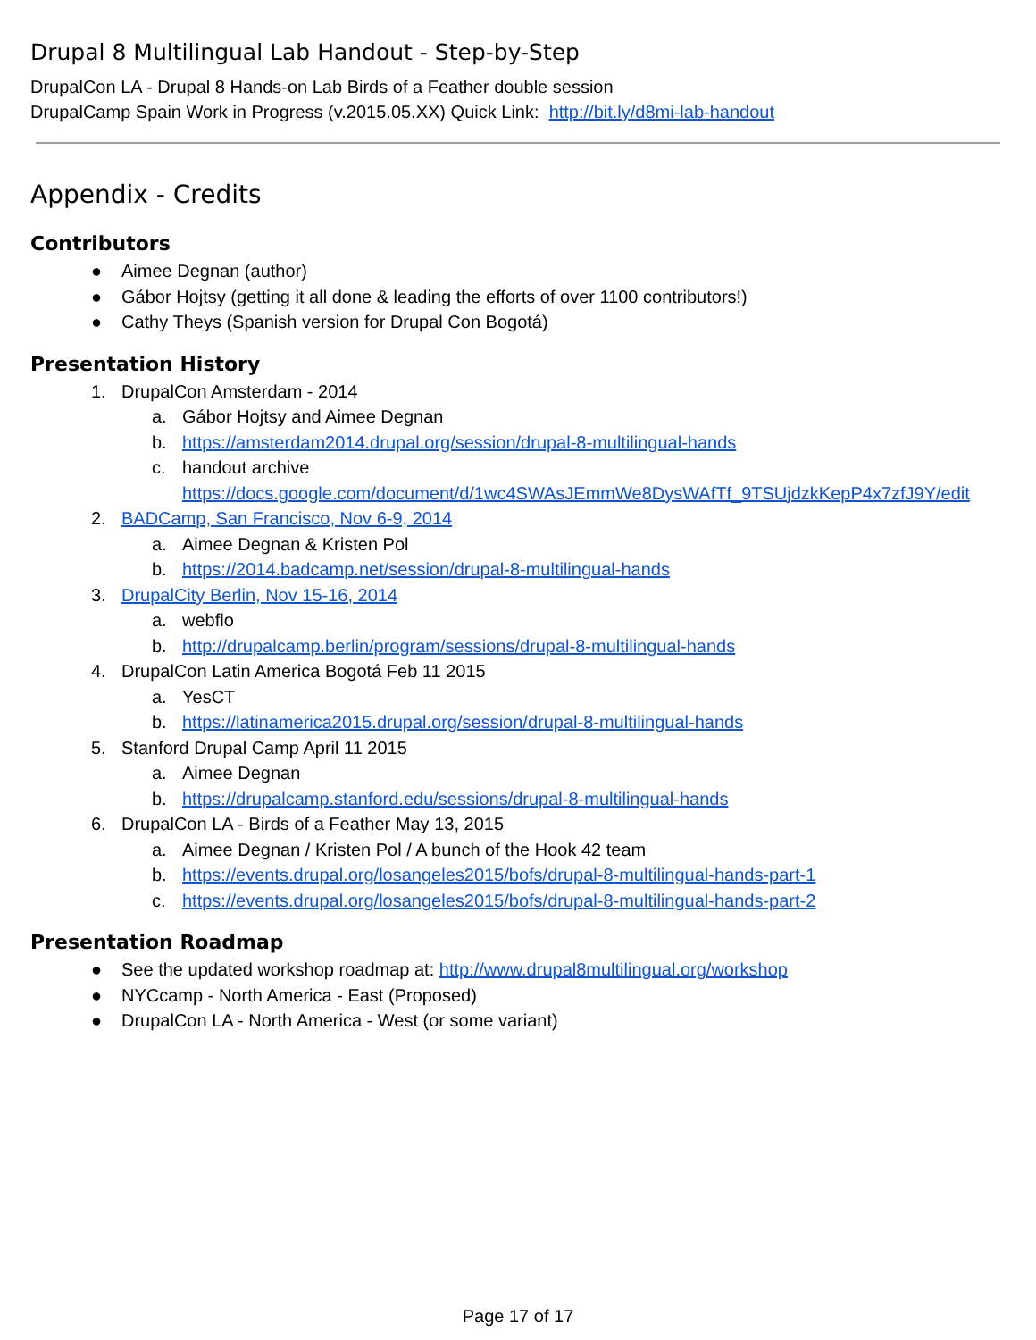Drupal 8 Multilingual Lab Handout - Step-by-Step
DrupalCon LA - Drupal 8 Hands-on Lab Birds of a Feather double session
DrupalCamp Spain Work in Progress (v.2015.05.XX) Quick Link: http://bit.ly/d8mi-lab-handout
Appendix - Credits
Contributors
● Aimee Degnan (author)
● Gábor Hojtsy (getting it all done & leading the efforts of over 1100 contributors!)
● Cathy Theys (Spanish version for Drupal Con Bogotá)
Presentation History
1. DrupalCon Amsterdam - 2014
a. Gábor Hojtsy and Aimee Degnan
b. https://amsterdam2014.drupal.org/session/drupal-8-multilingual-hands
c. handout archive
https://docs.google.com/document/d/1wc4SWAsJEmmWe8DysWAfTf_9TSUjdzkKepP4x7zfJ9Y/edit
2. BADCamp, San Francisco, Nov 6-9, 2014
a. Aimee Degnan & Kristen Pol
b. https://2014.badcamp.net/session/drupal-8-multilingual-hands
3. DrupalCity Berlin, Nov 15-16, 2014
a. webflo
b. http://drupalcamp.berlin/program/sessions/drupal-8-multilingual-hands
4. DrupalCon Latin America Bogotá Feb 11 2015
a. YesCT
b. https://latinamerica2015.drupal.org/session/drupal-8-multilingual-hands
5. Stanford Drupal Camp April 11 2015
a. Aimee Degnan
b. https://drupalcamp.stanford.edu/sessions/drupal-8-multilingual-hands
6. DrupalCon LA - Birds of a Feather May 13, 2015
a. Aimee Degnan / Kristen Pol / A bunch of the Hook 42 team
b. https://events.drupal.org/losangeles2015/bofs/drupal-8-multilingual-hands-part-1
c. https://events.drupal.org/losangeles2015/bofs/drupal-8-multilingual-hands-part-2
Presentation Roadmap
● See the updated workshop roadmap at: http://www.drupal8multilingual.org/workshop
● NYCcamp - North America - East (Proposed)
● DrupalCon LA - North America - West (or some variant)
Page 17 of 17